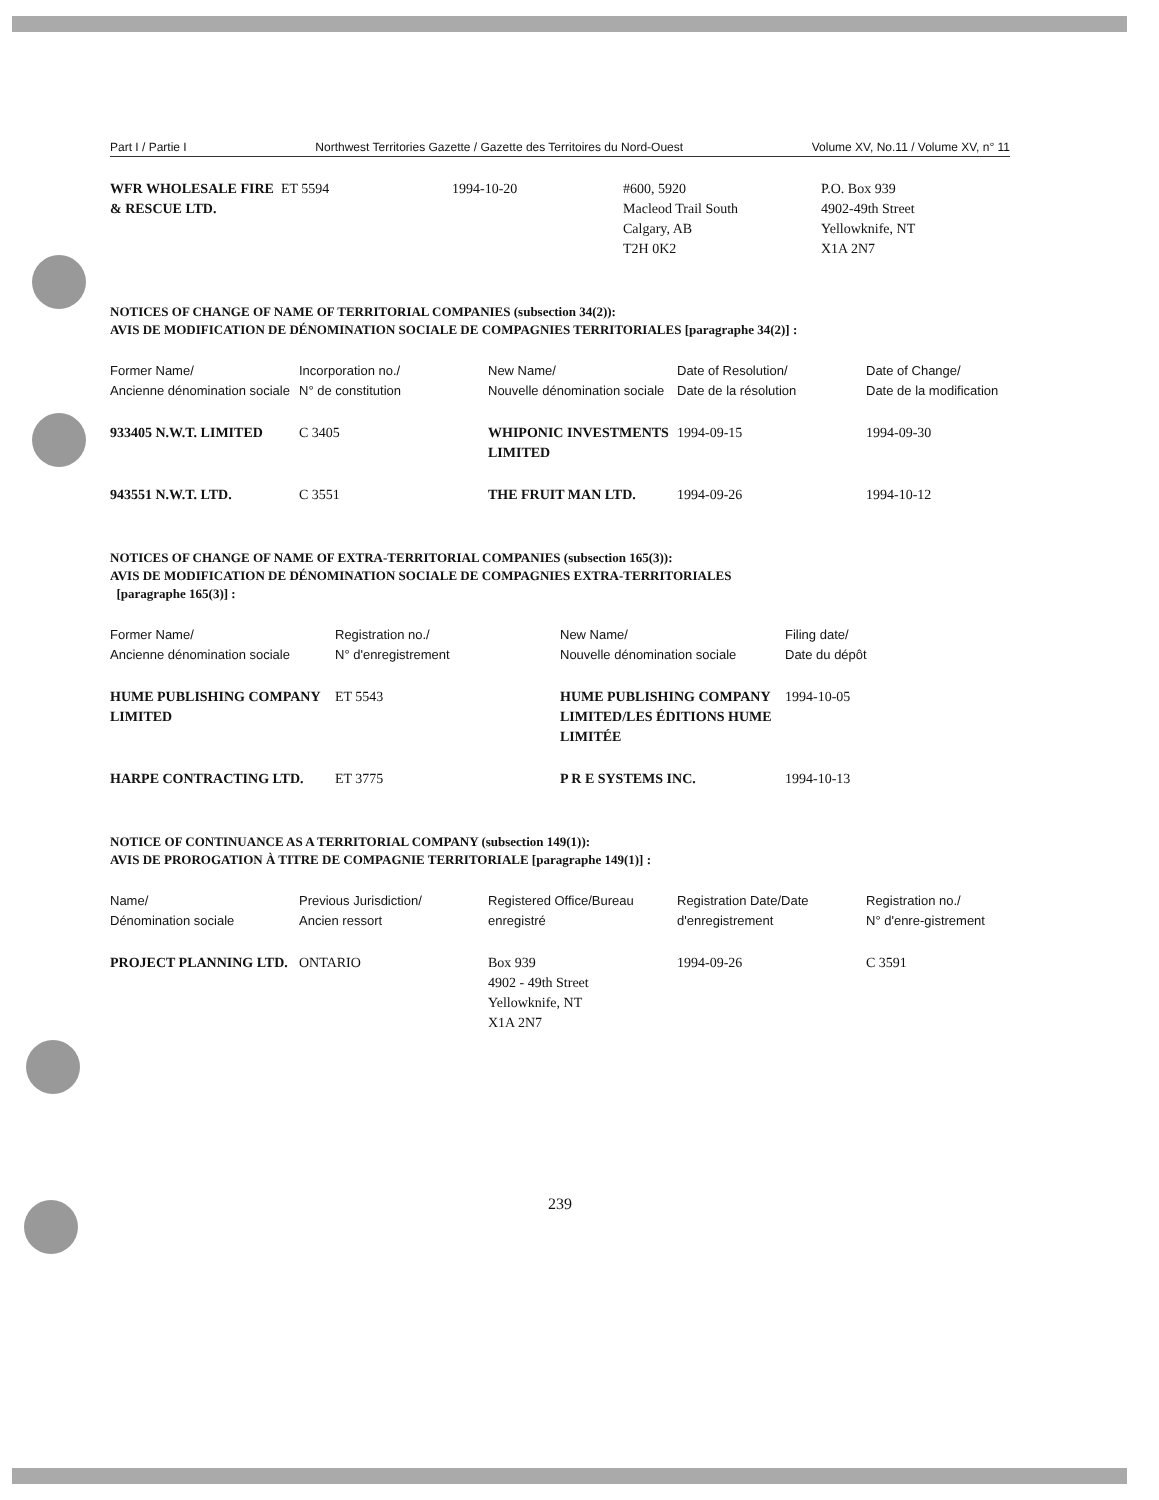Part I / Partie I Northwest Territories Gazette / Gazette des Territoires du Nord-Ouest Volume XV, No.11 / Volume XV, n° 11
| WFR WHOLESALE FIRE & RESCUE LTD. | ET 5594 | 1994-10-20 | #600, 5920 Macleod Trail South Calgary, AB T2H 0K2 | P.O. Box 939 4902-49th Street Yellowknife, NT X1A 2N7 |
NOTICES OF CHANGE OF NAME OF TERRITORIAL COMPANIES (subsection 34(2)):
AVIS DE MODIFICATION DE DÉNOMINATION SOCIALE DE COMPAGNIES TERRITORIALES [paragraphe 34(2)] :
| Former Name/ Ancienne dénomination sociale | Incorporation no./ N° de constitution | New Name/ Nouvelle dénomination sociale | Date of Resolution/ Date de la résolution | Date of Change/ Date de la modification |
| --- | --- | --- | --- | --- |
| 933405 N.W.T. LIMITED | C 3405 | WHIPONIC INVESTMENTS LIMITED | 1994-09-15 | 1994-09-30 |
| 943551 N.W.T. LTD. | C 3551 | THE FRUIT MAN LTD. | 1994-09-26 | 1994-10-12 |
NOTICES OF CHANGE OF NAME OF EXTRA-TERRITORIAL COMPANIES (subsection 165(3)):
AVIS DE MODIFICATION DE DÉNOMINATION SOCIALE DE COMPAGNIES EXTRA-TERRITORIALES
[paragraphe 165(3)] :
| Former Name/ Ancienne dénomination sociale | Registration no./ N° d'enregistrement | New Name/ Nouvelle dénomination sociale | Filing date/ Date du dépôt |
| --- | --- | --- | --- |
| HUME PUBLISHING COMPANY LIMITED | ET 5543 | HUME PUBLISHING COMPANY LIMITED/LES ÉDITIONS HUME LIMITÉE | 1994-10-05 |
| HARPE CONTRACTING LTD. | ET 3775 | P R E SYSTEMS INC. | 1994-10-13 |
NOTICE OF CONTINUANCE AS A TERRITORIAL COMPANY (subsection 149(1)):
AVIS DE PROROGATION À TITRE DE COMPAGNIE TERRITORIALE [paragraphe 149(1)] :
| Name/ Dénomination sociale | Previous Jurisdiction/ Ancien ressort | Registered Office/Bureau enregistré | Registration Date/Date d'enregistrement | Registration no./ N° d'enre-gistrement |
| --- | --- | --- | --- | --- |
| PROJECT PLANNING LTD. | ONTARIO | Box 939 4902 - 49th Street Yellowknife, NT X1A 2N7 | 1994-09-26 | C 3591 |
239